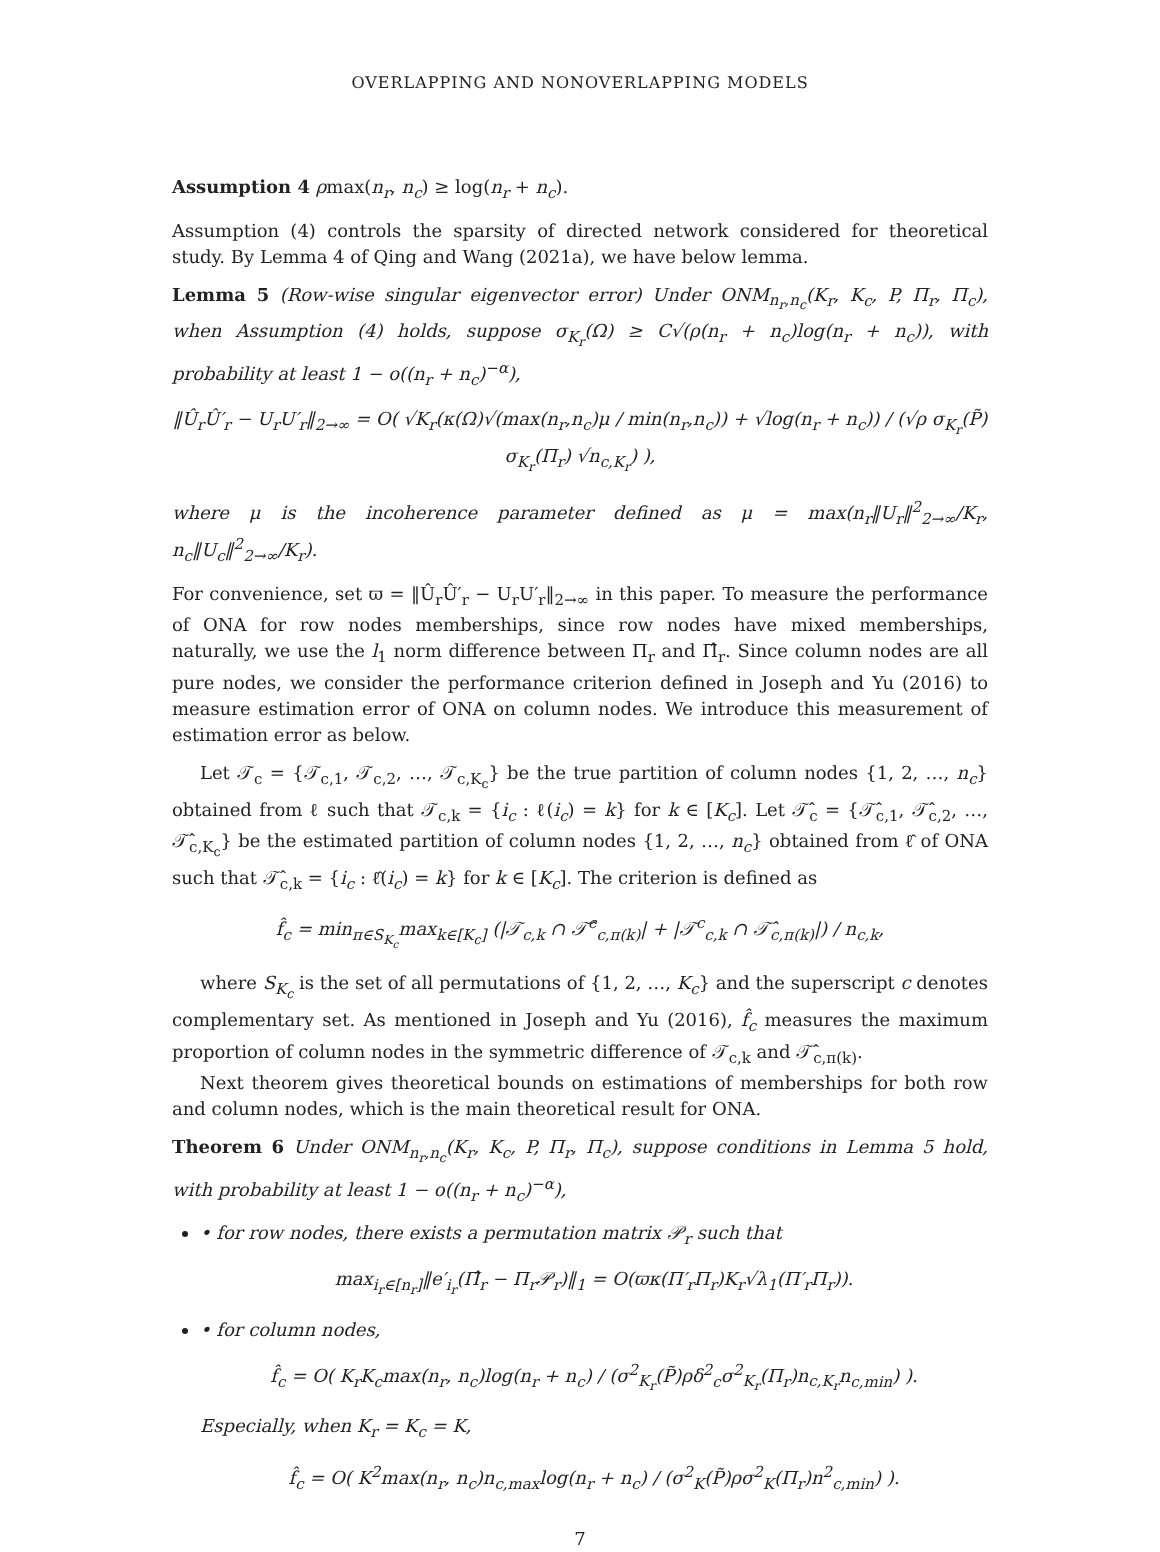OVERLAPPING AND NONOVERLAPPING MODELS
Assumption 4 ρmax(n<sub>r</sub>, n<sub>c</sub>) ≥ log(n<sub>r</sub> + n<sub>c</sub>).
Assumption (4) controls the sparsity of directed network considered for theoretical study. By Lemma 4 of Qing and Wang (2021a), we have below lemma.
Lemma 5 (Row-wise singular eigenvector error) Under ONM<sub>n<sub>r</sub>,n<sub>c</sub></sub>(K<sub>r</sub>, K<sub>c</sub>, P, Π<sub>r</sub>, Π<sub>c</sub>), when Assumption (4) holds, suppose σ<sub>K<sub>r</sub></sub>(Ω) ≥ C√(ρ(n<sub>r</sub> + n<sub>c</sub>)log(n<sub>r</sub> + n<sub>c</sub>)), with probability at least 1 − o((n<sub>r</sub> + n<sub>c</sub>)<sup>−α</sup>),
‖Û<sub>r</sub>Û′<sub>r</sub> − U<sub>r</sub>U′<sub>r</sub>‖<sub>2→∞</sub> = O( √K<sub>r</sub>(κ(Ω)√(max(n<sub>r</sub>,n<sub>c</sub>)μ / min(n<sub>r</sub>,n<sub>c</sub>)) + √log(n<sub>r</sub> + n<sub>c</sub>)) / (√ρ σ<sub>K<sub>r</sub></sub>(P̃) σ<sub>K<sub>r</sub></sub>(Π<sub>r</sub>) √n<sub>c,K<sub>r</sub></sub>) ),
where μ is the incoherence parameter defined as μ = max(n<sub>r</sub>‖U<sub>r</sub>‖<sup>2</sup><sub>2→∞</sub>/K<sub>r</sub>, n<sub>c</sub>‖U<sub>c</sub>‖<sup>2</sup><sub>2→∞</sub>/K<sub>r</sub>).
For convenience, set ϖ = ‖Û<sub>r</sub>Û′<sub>r</sub> − U<sub>r</sub>U′<sub>r</sub>‖<sub>2→∞</sub> in this paper. To measure the performance of ONA for row nodes memberships, since row nodes have mixed memberships, naturally, we use the l<sub>1</sub> norm difference between Π<sub>r</sub> and Π̂<sub>r</sub>. Since column nodes are all pure nodes, we consider the performance criterion defined in Joseph and Yu (2016) to measure estimation error of ONA on column nodes. We introduce this measurement of estimation error as below.
Let 𝒯<sub>c</sub> = {𝒯<sub>c,1</sub>, 𝒯<sub>c,2</sub>, …, 𝒯<sub>c,K<sub>c</sub></sub>} be the true partition of column nodes {1, 2, …, n<sub>c</sub>} obtained from ℓ such that 𝒯<sub>c,k</sub> = {i<sub>c</sub> : ℓ(i<sub>c</sub>) = k} for k ∈ [K<sub>c</sub>]. Let 𝒯̂<sub>c</sub> = {𝒯̂<sub>c,1</sub>, 𝒯̂<sub>c,2</sub>, …, 𝒯̂<sub>c,K<sub>c</sub></sub>} be the estimated partition of column nodes {1, 2, …, n<sub>c</sub>} obtained from ℓ̂ of ONA such that 𝒯̂<sub>c,k</sub> = {i<sub>c</sub> : ℓ̂(i<sub>c</sub>) = k} for k ∈ [K<sub>c</sub>]. The criterion is defined as
f̂<sub>c</sub> = min<sub>π∈S<sub>K<sub>c</sub></sub></sub>max<sub>k∈[K<sub>c</sub>]</sub> (|𝒯<sub>c,k</sub> ∩ 𝒯̂<sup>c</sup><sub>c,π(k)</sub>| + |𝒯<sup>c</sup><sub>c,k</sub> ∩ 𝒯̂<sub>c,π(k)</sub>|) / n<sub>c,k</sub>,
where S<sub>K<sub>c</sub></sub> is the set of all permutations of {1, 2, …, K<sub>c</sub>} and the superscript c denotes complementary set. As mentioned in Joseph and Yu (2016), f̂<sub>c</sub> measures the maximum proportion of column nodes in the symmetric difference of 𝒯<sub>c,k</sub> and 𝒯̂<sub>c,π(k)</sub>.
Next theorem gives theoretical bounds on estimations of memberships for both row and column nodes, which is the main theoretical result for ONA.
Theorem 6 Under ONM<sub>n<sub>r</sub>,n<sub>c</sub></sub>(K<sub>r</sub>, K<sub>c</sub>, P, Π<sub>r</sub>, Π<sub>c</sub>), suppose conditions in Lemma 5 hold, with probability at least 1 − o((n<sub>r</sub> + n<sub>c</sub>)<sup>−α</sup>),
• for row nodes, there exists a permutation matrix 𝒫<sub>r</sub> such that
max<sub>i<sub>r</sub>∈[n<sub>r</sub>]</sub>‖e′<sub>i<sub>r</sub></sub>(Π̂<sub>r</sub> − Π<sub>r</sub>𝒫<sub>r</sub>)‖<sub>1</sub> = O(ϖκ(Π′<sub>r</sub>Π<sub>r</sub>)K<sub>r</sub>√λ<sub>1</sub>(Π′<sub>r</sub>Π<sub>r</sub>)).
• for column nodes,
f̂<sub>c</sub> = O( K<sub>r</sub>K<sub>c</sub>max(n<sub>r</sub>, n<sub>c</sub>)log(n<sub>r</sub> + n<sub>c</sub>) / (σ<sup>2</sup><sub>K<sub>r</sub></sub>(P̃)ρδ<sup>2</sup><sub>c</sub>σ<sup>2</sup><sub>K<sub>r</sub></sub>(Π<sub>r</sub>)n<sub>c,K<sub>r</sub></sub>n<sub>c,min</sub>) ).
Especially, when K<sub>r</sub> = K<sub>c</sub> = K,
f̂<sub>c</sub> = O( K<sup>2</sup>max(n<sub>r</sub>, n<sub>c</sub>)n<sub>c,max</sub>log(n<sub>r</sub> + n<sub>c</sub>) / (σ<sup>2</sup><sub>K</sub>(P̃)ρσ<sup>2</sup><sub>K</sub>(Π<sub>r</sub>)n<sup>2</sup><sub>c,min</sub>) ).
7